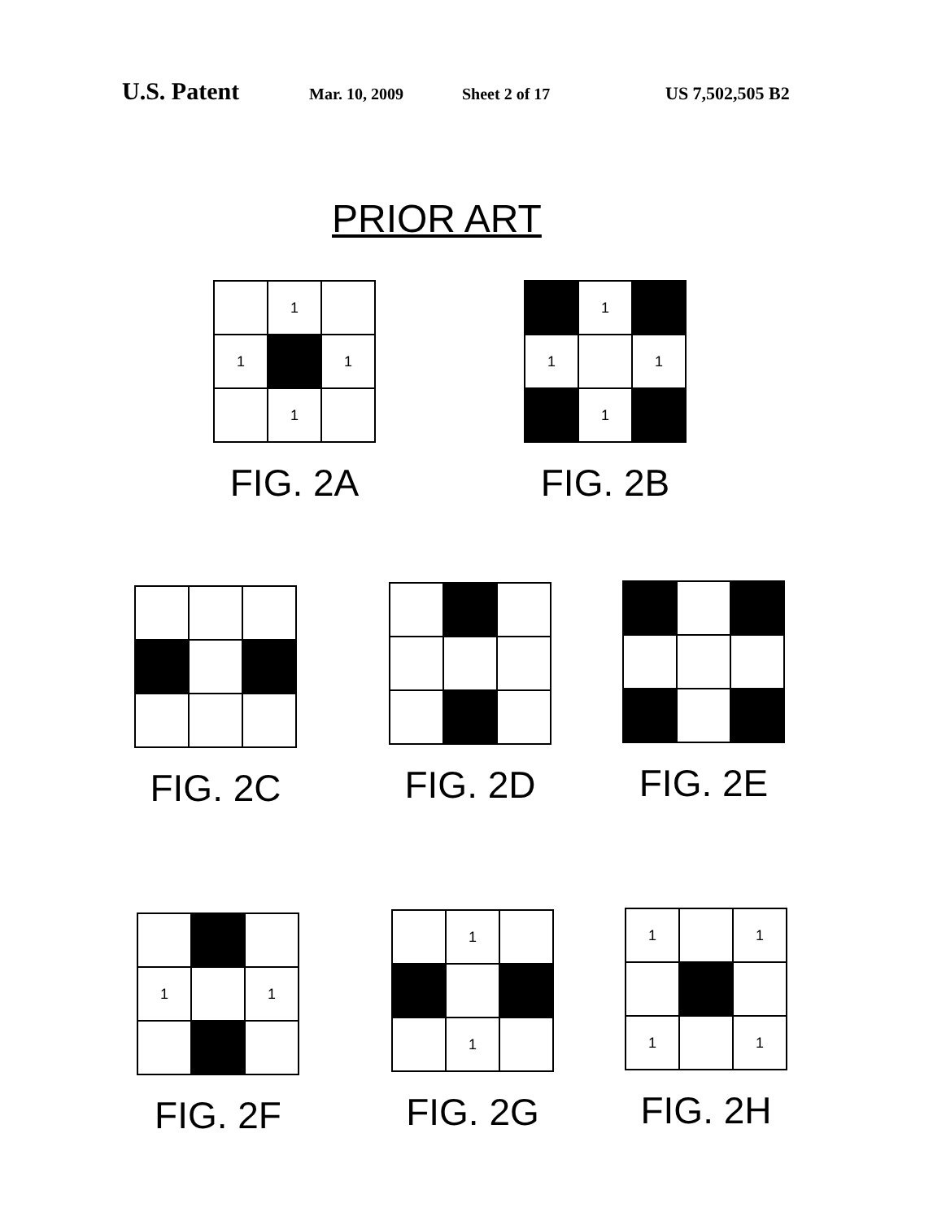U.S. Patent Mar. 10, 2009 Sheet 2 of 17 US 7,502,505 B2
PRIOR ART
1
1
1
1
FIG. 2A
1
1
1
1
FIG. 2B
FIG. 2C FIG. 2D FIG. 2E
1
1
FIG. 2F
1
1
FIG. 2G
1
1
1
1
FIG. 2H